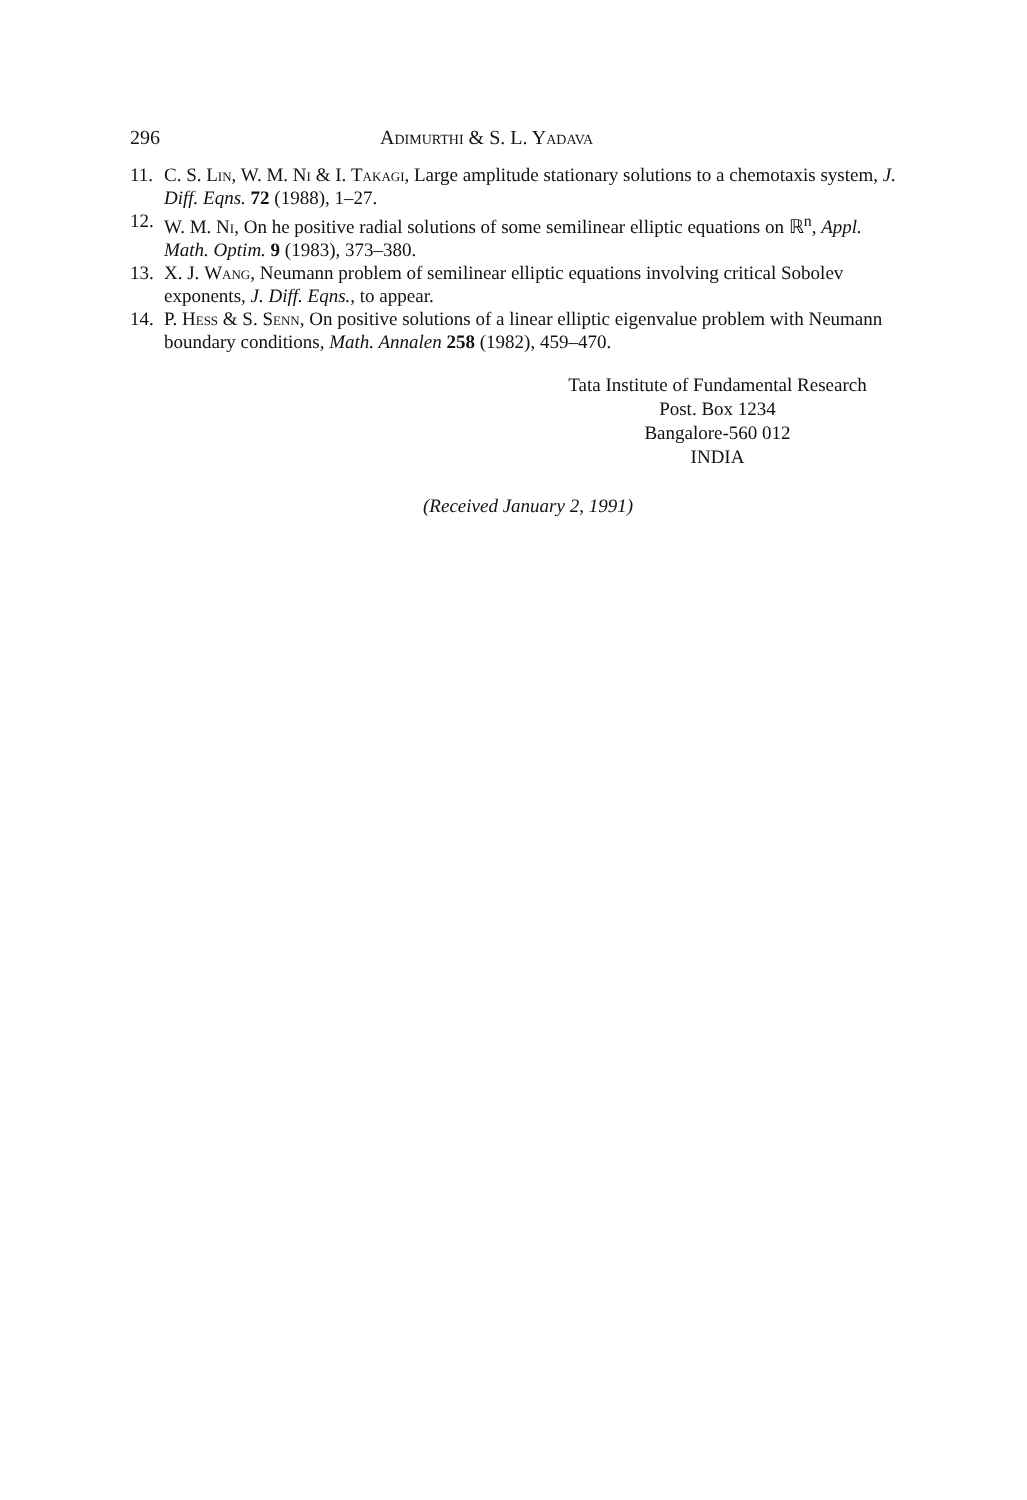296 Adimurthi & S. L. Yadava
11. C. S. Lin, W. M. Ni & I. Takagi, Large amplitude stationary solutions to a chemo­taxis system, J. Diff. Eqns. 72 (1988), 1–27.
12. W. M. Ni, On he positive radial solutions of some semilinear elliptic equations on ℝ<sup>n</sup>, Appl. Math. Optim. 9 (1983), 373–380.
13. X. J. Wang, Neumann problem of semilinear elliptic equations involving critical Sobolev exponents, J. Diff. Eqns., to appear.
14. P. Hess & S. Senn, On positive solutions of a linear elliptic eigenvalue problem with Neumann boundary conditions, Math. Annalen 258 (1982), 459–470.
Tata Institute of Fundamental Research
Post. Box 1234
Bangalore-560 012
INDIA
(Received January 2, 1991)